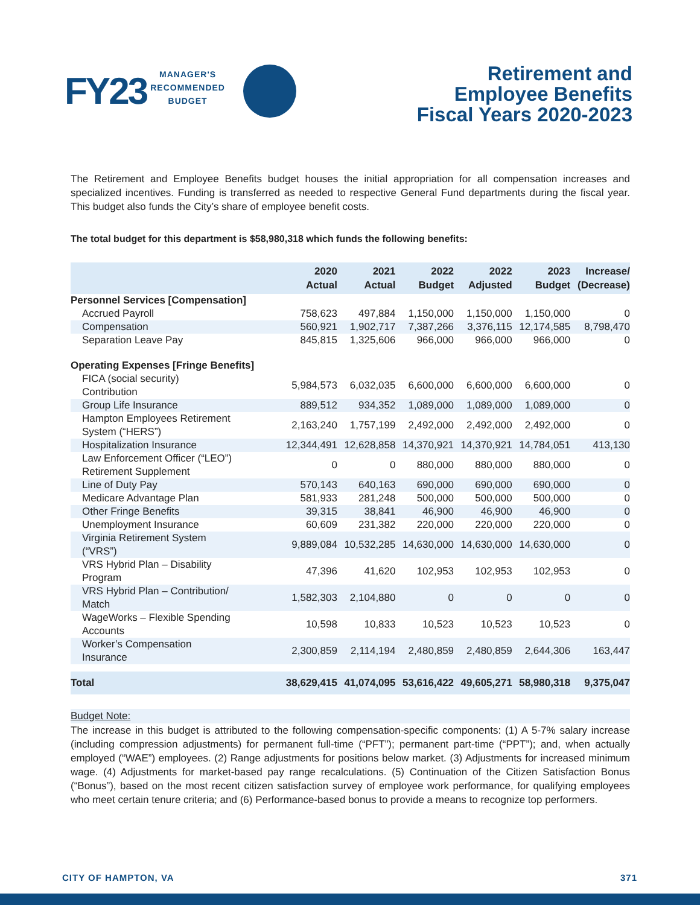FY23 MANAGER'S
RECOMMENDED
BUDGET
Retirement and
Employee Benefits
Fiscal Years 2020-2023
The Retirement and Employee Benefits budget houses the initial appropriation for all compensation increases and specialized incentives. Funding is transferred as needed to respective General Fund departments during the fiscal year. This budget also funds the City’s share of employee benefit costs.
The total budget for this department is $58,980,318 which funds the following benefits:
| | 2020 Actual | 2021 Actual | 2022 Budget | 2022 Adjusted | 2023 Budget | Increase/ (Decrease) |
| --- | --- | --- | --- | --- | --- | --- |
| Personnel Services [Compensation] | | | | | | |
| Accrued Payroll | 758,623 | 497,884 | 1,150,000 | 1,150,000 | 1,150,000 | 0 |
| Compensation | 560,921 | 1,902,717 | 7,387,266 | 3,376,115 | 12,174,585 | 8,798,470 |
| Separation Leave Pay | 845,815 | 1,325,606 | 966,000 | 966,000 | 966,000 | 0 |
| Operating Expenses [Fringe Benefits] | | | | | | |
| FICA (social security) Contribution | 5,984,573 | 6,032,035 | 6,600,000 | 6,600,000 | 6,600,000 | 0 |
| Group Life Insurance | 889,512 | 934,352 | 1,089,000 | 1,089,000 | 1,089,000 | 0 |
| Hampton Employees Retirement System (“HERS”) | 2,163,240 | 1,757,199 | 2,492,000 | 2,492,000 | 2,492,000 | 0 |
| Hospitalization Insurance | 12,344,491 | 12,628,858 | 14,370,921 | 14,370,921 | 14,784,051 | 413,130 |
| Law Enforcement Officer (“LEO”) Retirement Supplement | 0 | 0 | 880,000 | 880,000 | 880,000 | 0 |
| Line of Duty Pay | 570,143 | 640,163 | 690,000 | 690,000 | 690,000 | 0 |
| Medicare Advantage Plan | 581,933 | 281,248 | 500,000 | 500,000 | 500,000 | 0 |
| Other Fringe Benefits | 39,315 | 38,841 | 46,900 | 46,900 | 46,900 | 0 |
| Unemployment Insurance | 60,609 | 231,382 | 220,000 | 220,000 | 220,000 | 0 |
| Virginia Retirement System (“VRS”) | 9,889,084 | 10,532,285 | 14,630,000 | 14,630,000 | 14,630,000 | 0 |
| VRS Hybrid Plan – Disability Program | 47,396 | 41,620 | 102,953 | 102,953 | 102,953 | 0 |
| VRS Hybrid Plan – Contribution/ Match | 1,582,303 | 2,104,880 | 0 | 0 | 0 | 0 |
| WageWorks – Flexible Spending Accounts | 10,598 | 10,833 | 10,523 | 10,523 | 10,523 | 0 |
| Worker’s Compensation Insurance | 2,300,859 | 2,114,194 | 2,480,859 | 2,480,859 | 2,644,306 | 163,447 |
| Total | 38,629,415 | 41,074,095 | 53,616,422 | 49,605,271 | 58,980,318 | 9,375,047 |
Budget Note:
The increase in this budget is attributed to the following compensation-specific components: (1) A 5-7% salary increase (including compression adjustments) for permanent full-time (“PFT”); permanent part-time (“PPT”); and, when actually employed (“WAE”) employees. (2) Range adjustments for positions below market. (3) Adjustments for increased minimum wage. (4) Adjustments for market-based pay range recalculations. (5) Continuation of the Citizen Satisfaction Bonus (“Bonus”), based on the most recent citizen satisfaction survey of employee work performance, for qualifying employees who meet certain tenure criteria; and (6) Performance-based bonus to provide a means to recognize top performers.
CITY OF HAMPTON, VA 371